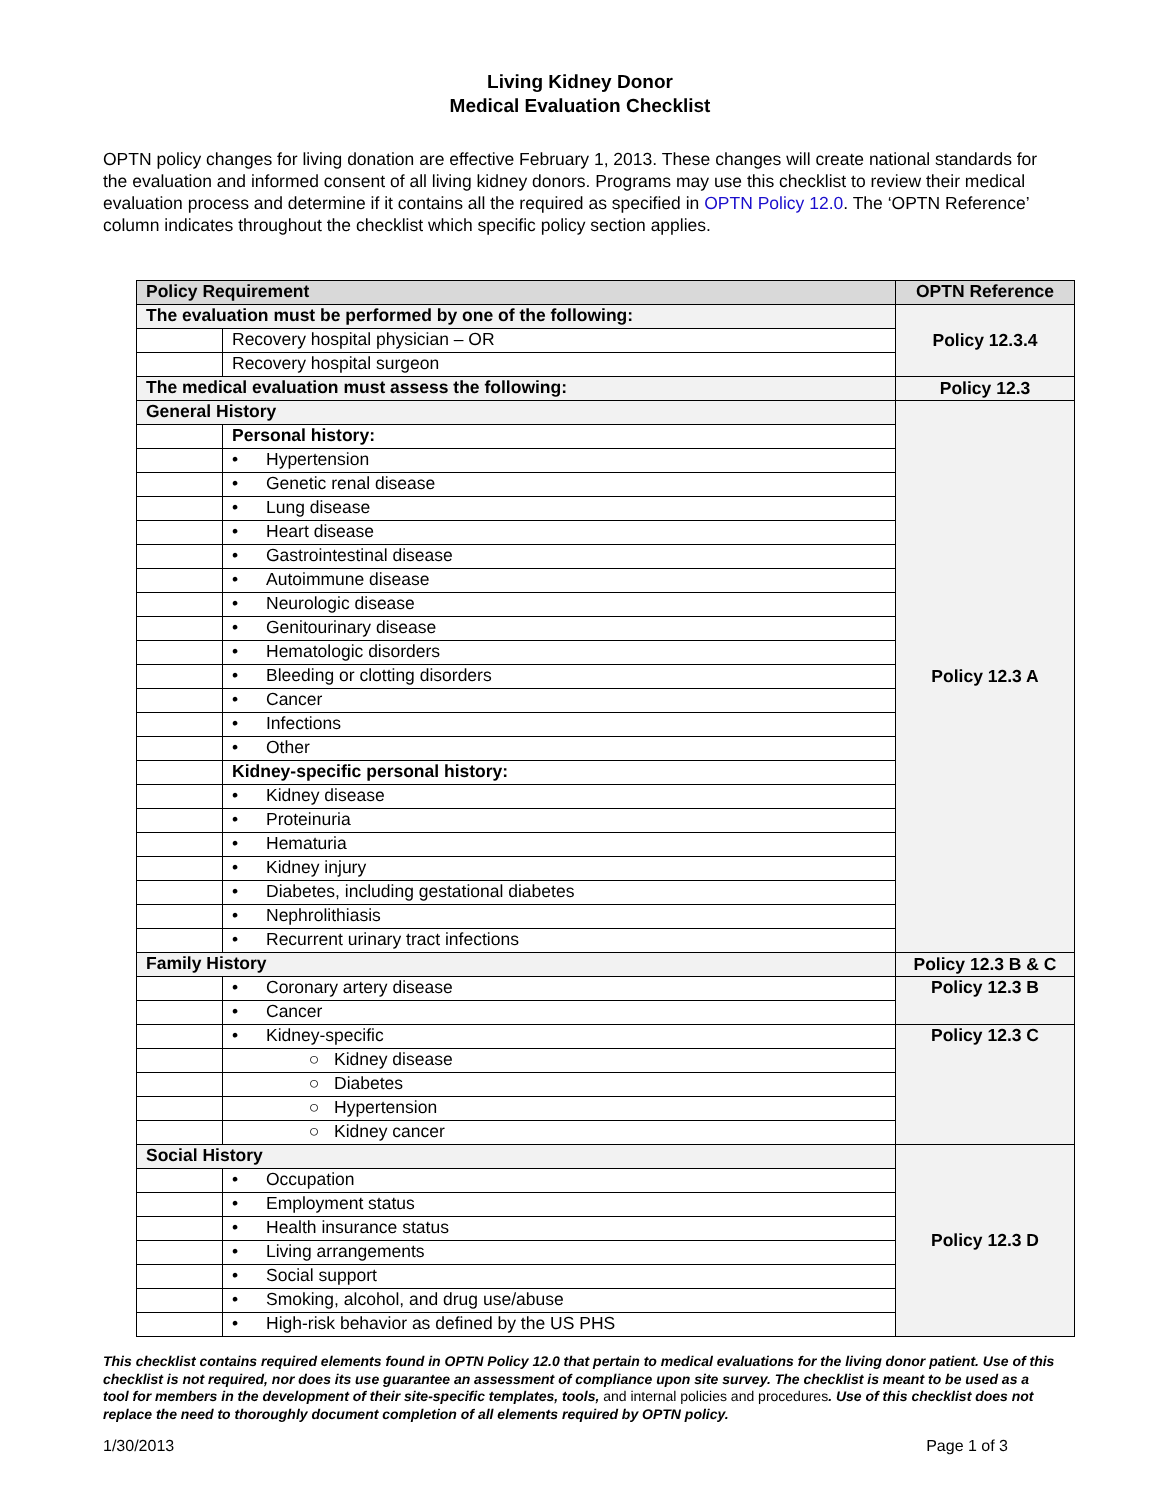Living Kidney Donor
Medical Evaluation Checklist
OPTN policy changes for living donation are effective February 1, 2013. These changes will create national standards for the evaluation and informed consent of all living kidney donors. Programs may use this checklist to review their medical evaluation process and determine if it contains all the required as specified in OPTN Policy 12.0. The ‘OPTN Reference’ column indicates throughout the checklist which specific policy section applies.
| Policy Requirement | | OPTN Reference |
| --- | --- | --- |
| The evaluation must be performed by one of the following: | | Policy 12.3.4 |
| | Recovery hospital physician – OR | |
| | Recovery hospital surgeon | |
| The medical evaluation must assess the following: | | Policy 12.3 |
| General History | | Policy 12.3 A |
| | Personal history: | |
| | • Hypertension | |
| | • Genetic renal disease | |
| | • Lung disease | |
| | • Heart disease | |
| | • Gastrointestinal disease | |
| | • Autoimmune disease | |
| | • Neurologic disease | |
| | • Genitourinary disease | |
| | • Hematologic disorders | |
| | • Bleeding or clotting disorders | |
| | • Cancer | |
| | • Infections | |
| | • Other | |
| | Kidney-specific personal history: | |
| | • Kidney disease | |
| | • Proteinuria | |
| | • Hematuria | |
| | • Kidney injury | |
| | • Diabetes, including gestational diabetes | |
| | • Nephrolithiasis | |
| | • Recurrent urinary tract infections | |
| Family History | | Policy 12.3 B & C |
| | • Coronary artery disease | Policy 12.3 B |
| | • Cancer | |
| | • Kidney-specific | Policy 12.3 C |
| | ○ Kidney disease | |
| | ○ Diabetes | |
| | ○ Hypertension | |
| | ○ Kidney cancer | |
| Social History | | Policy 12.3 D |
| | • Occupation | |
| | • Employment status | |
| | • Health insurance status | |
| | • Living arrangements | |
| | • Social support | |
| | • Smoking, alcohol, and drug use/abuse | |
| | • High-risk behavior as defined by the US PHS | |
This checklist contains required elements found in OPTN Policy 12.0 that pertain to medical evaluations for the living donor patient. Use of this checklist is not required, nor does its use guarantee an assessment of compliance upon site survey. The checklist is meant to be used as a tool for members in the development of their site-specific templates, tools, and internal policies and procedures. Use of this checklist does not replace the need to thoroughly document completion of all elements required by OPTN policy.
1/30/2013 Page 1 of 3